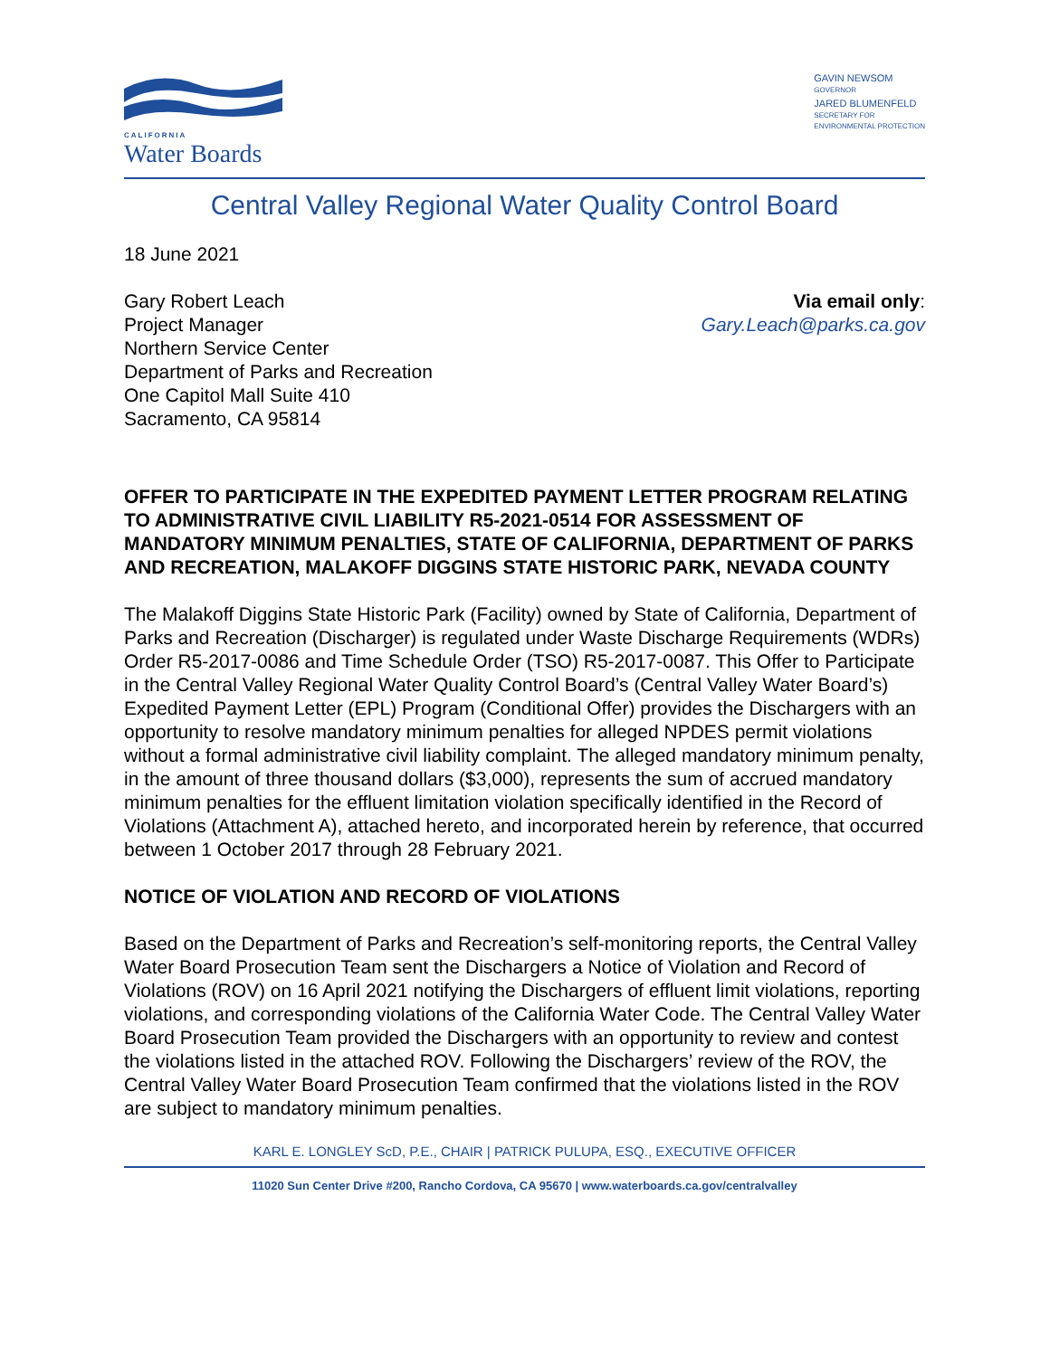CALIFORNIA
Water Boards
GAVIN NEWSOM
GOVERNOR
JARED BLUMENFELD
SECRETARY FOR
ENVIRONMENTAL PROTECTION
Central Valley Regional Water Quality Control Board
18 June 2021
Gary Robert Leach
Project Manager
Northern Service Center
Department of Parks and Recreation
One Capitol Mall Suite 410
Sacramento, CA 95814
Via email only:
Gary.Leach@parks.ca.gov
OFFER TO PARTICIPATE IN THE EXPEDITED PAYMENT LETTER PROGRAM RELATING TO ADMINISTRATIVE CIVIL LIABILITY R5-2021-0514 FOR ASSESSMENT OF MANDATORY MINIMUM PENALTIES, STATE OF CALIFORNIA, DEPARTMENT OF PARKS AND RECREATION, MALAKOFF DIGGINS STATE HISTORIC PARK, NEVADA COUNTY
The Malakoff Diggins State Historic Park (Facility) owned by State of California, Department of Parks and Recreation (Discharger) is regulated under Waste Discharge Requirements (WDRs) Order R5-2017-0086 and Time Schedule Order (TSO) R5-2017-0087. This Offer to Participate in the Central Valley Regional Water Quality Control Board’s (Central Valley Water Board’s) Expedited Payment Letter (EPL) Program (Conditional Offer) provides the Dischargers with an opportunity to resolve mandatory minimum penalties for alleged NPDES permit violations without a formal administrative civil liability complaint. The alleged mandatory minimum penalty, in the amount of three thousand dollars ($3,000), represents the sum of accrued mandatory minimum penalties for the effluent limitation violation specifically identified in the Record of Violations (Attachment A), attached hereto, and incorporated herein by reference, that occurred between 1 October 2017 through 28 February 2021.
NOTICE OF VIOLATION AND RECORD OF VIOLATIONS
Based on the Department of Parks and Recreation’s self-monitoring reports, the Central Valley Water Board Prosecution Team sent the Dischargers a Notice of Violation and Record of Violations (ROV) on 16 April 2021 notifying the Dischargers of effluent limit violations, reporting violations, and corresponding violations of the California Water Code. The Central Valley Water Board Prosecution Team provided the Dischargers with an opportunity to review and contest the violations listed in the attached ROV. Following the Dischargers’ review of the ROV, the Central Valley Water Board Prosecution Team confirmed that the violations listed in the ROV are subject to mandatory minimum penalties.
KARL E. LONGLEY ScD, P.E., CHAIR | PATRICK PULUPA, ESQ., EXECUTIVE OFFICER
11020 Sun Center Drive #200, Rancho Cordova, CA 95670 | www.waterboards.ca.gov/centralvalley